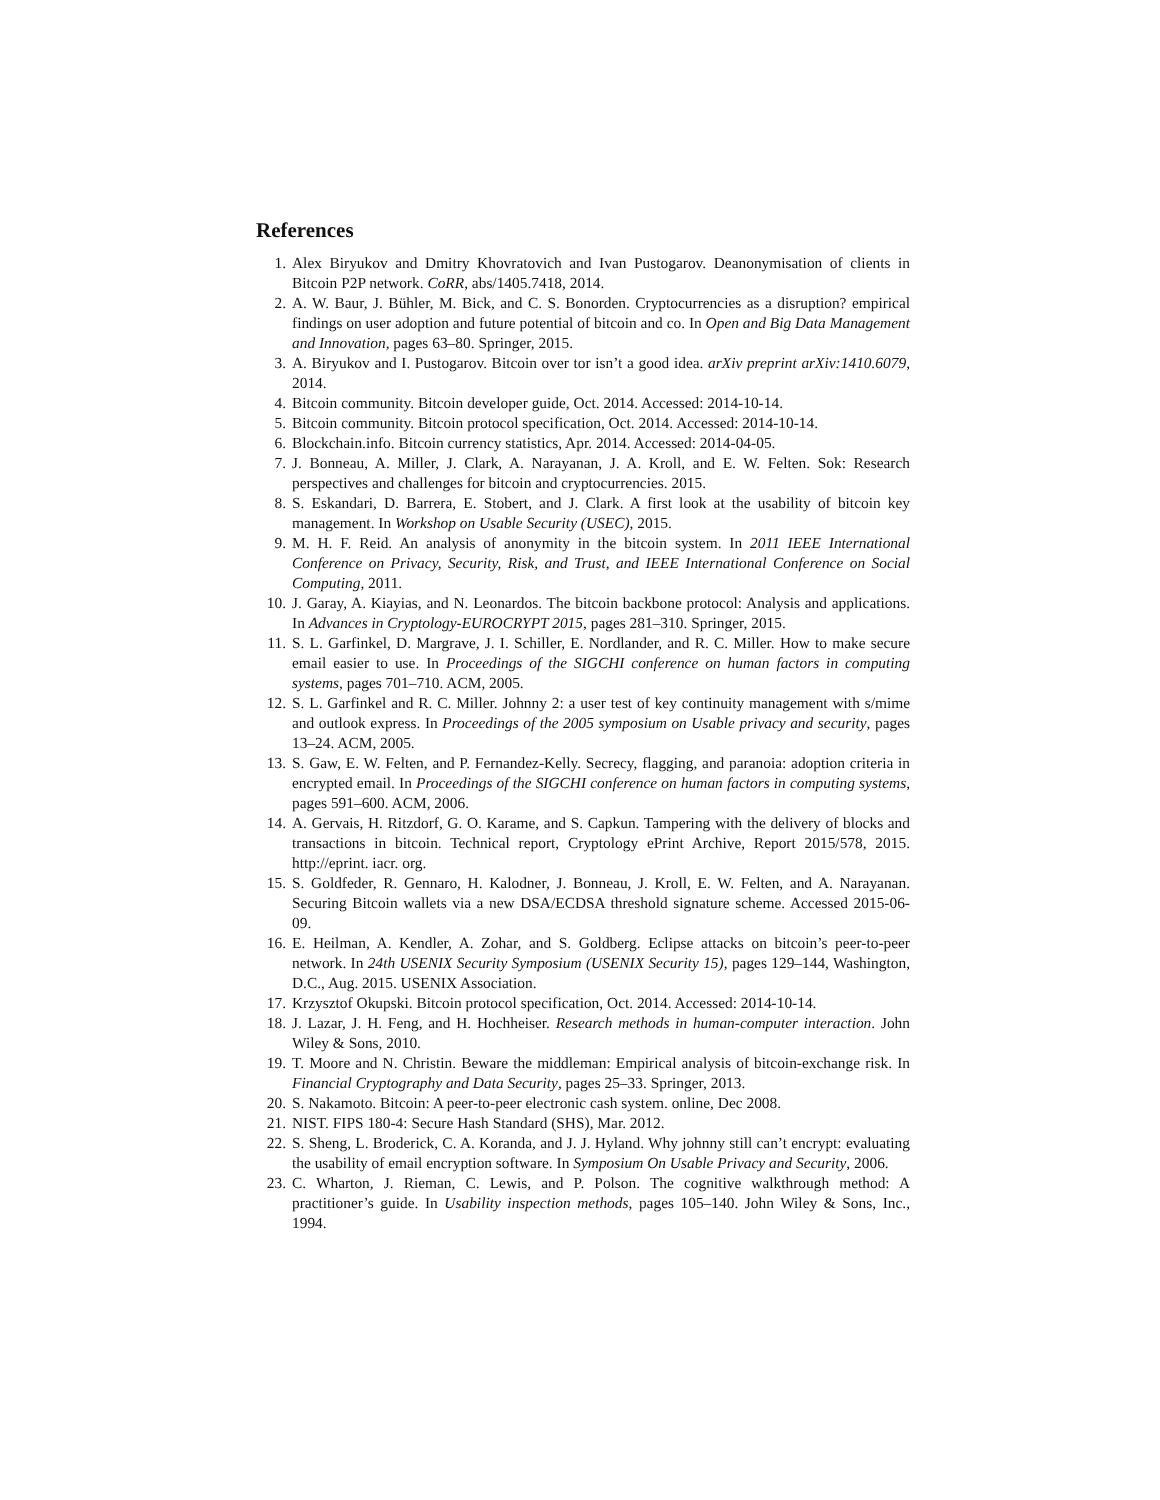References
1. Alex Biryukov and Dmitry Khovratovich and Ivan Pustogarov. Deanonymisation of clients in Bitcoin P2P network. CoRR, abs/1405.7418, 2014.
2. A. W. Baur, J. Bühler, M. Bick, and C. S. Bonorden. Cryptocurrencies as a disruption? empirical findings on user adoption and future potential of bitcoin and co. In Open and Big Data Management and Innovation, pages 63–80. Springer, 2015.
3. A. Biryukov and I. Pustogarov. Bitcoin over tor isn’t a good idea. arXiv preprint arXiv:1410.6079, 2014.
4. Bitcoin community. Bitcoin developer guide, Oct. 2014. Accessed: 2014-10-14.
5. Bitcoin community. Bitcoin protocol specification, Oct. 2014. Accessed: 2014-10-14.
6. Blockchain.info. Bitcoin currency statistics, Apr. 2014. Accessed: 2014-04-05.
7. J. Bonneau, A. Miller, J. Clark, A. Narayanan, J. A. Kroll, and E. W. Felten. Sok: Research perspectives and challenges for bitcoin and cryptocurrencies. 2015.
8. S. Eskandari, D. Barrera, E. Stobert, and J. Clark. A first look at the usability of bitcoin key management. In Workshop on Usable Security (USEC), 2015.
9. M. H. F. Reid. An analysis of anonymity in the bitcoin system. In 2011 IEEE International Conference on Privacy, Security, Risk, and Trust, and IEEE International Conference on Social Computing, 2011.
10. J. Garay, A. Kiayias, and N. Leonardos. The bitcoin backbone protocol: Analysis and applications. In Advances in Cryptology-EUROCRYPT 2015, pages 281–310. Springer, 2015.
11. S. L. Garfinkel, D. Margrave, J. I. Schiller, E. Nordlander, and R. C. Miller. How to make secure email easier to use. In Proceedings of the SIGCHI conference on human factors in computing systems, pages 701–710. ACM, 2005.
12. S. L. Garfinkel and R. C. Miller. Johnny 2: a user test of key continuity management with s/mime and outlook express. In Proceedings of the 2005 symposium on Usable privacy and security, pages 13–24. ACM, 2005.
13. S. Gaw, E. W. Felten, and P. Fernandez-Kelly. Secrecy, flagging, and paranoia: adoption criteria in encrypted email. In Proceedings of the SIGCHI conference on human factors in computing systems, pages 591–600. ACM, 2006.
14. A. Gervais, H. Ritzdorf, G. O. Karame, and S. Capkun. Tampering with the delivery of blocks and transactions in bitcoin. Technical report, Cryptology ePrint Archive, Report 2015/578, 2015. http://eprint. iacr. org.
15. S. Goldfeder, R. Gennaro, H. Kalodner, J. Bonneau, J. Kroll, E. W. Felten, and A. Narayanan. Securing Bitcoin wallets via a new DSA/ECDSA threshold signature scheme. Accessed 2015-06-09.
16. E. Heilman, A. Kendler, A. Zohar, and S. Goldberg. Eclipse attacks on bitcoin’s peer-to-peer network. In 24th USENIX Security Symposium (USENIX Security 15), pages 129–144, Washington, D.C., Aug. 2015. USENIX Association.
17. Krzysztof Okupski. Bitcoin protocol specification, Oct. 2014. Accessed: 2014-10-14.
18. J. Lazar, J. H. Feng, and H. Hochheiser. Research methods in human-computer interaction. John Wiley & Sons, 2010.
19. T. Moore and N. Christin. Beware the middleman: Empirical analysis of bitcoin-exchange risk. In Financial Cryptography and Data Security, pages 25–33. Springer, 2013.
20. S. Nakamoto. Bitcoin: A peer-to-peer electronic cash system. online, Dec 2008.
21. NIST. FIPS 180-4: Secure Hash Standard (SHS), Mar. 2012.
22. S. Sheng, L. Broderick, C. A. Koranda, and J. J. Hyland. Why johnny still can’t encrypt: evaluating the usability of email encryption software. In Symposium On Usable Privacy and Security, 2006.
23. C. Wharton, J. Rieman, C. Lewis, and P. Polson. The cognitive walkthrough method: A practitioner’s guide. In Usability inspection methods, pages 105–140. John Wiley & Sons, Inc., 1994.